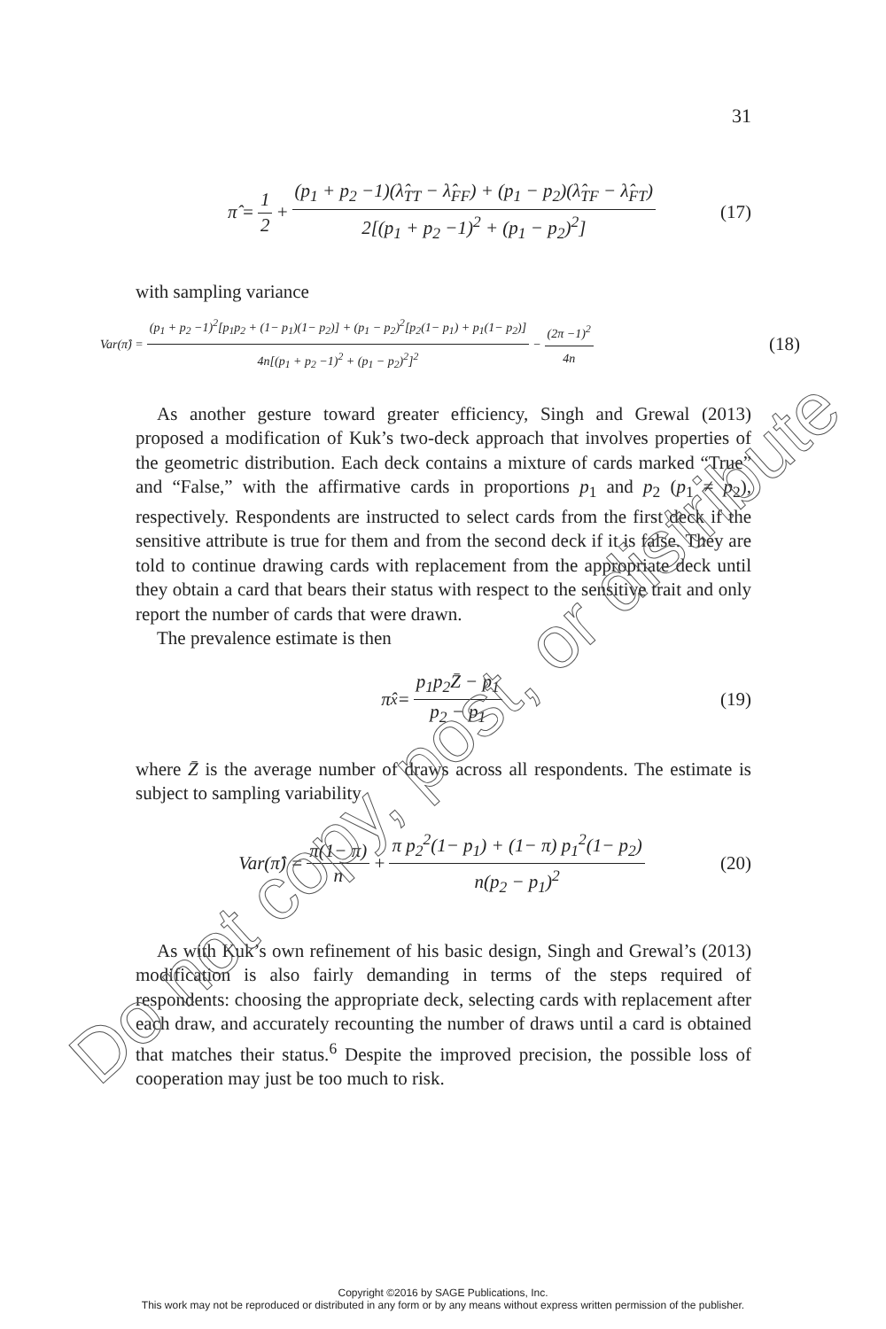31
π̂ = 1 2 + (p<sub>1</sub> + p<sub>2</sub> −1)(λ̂<sub>TT</sub> − λ̂<sub>FF</sub>) + (p<sub>1</sub> − p<sub>2</sub>)(λ̂<sub>TF</sub> − λ̂<sub>FT</sub>) 2[(p<sub>1</sub> + p<sub>2</sub> −1)<sup>2</sup> + (p<sub>1</sub> − p<sub>2</sub>)<sup>2</sup>] (17)
with sampling variance
Var(π̂) = (p<sub>1</sub> + p<sub>2</sub> −1)<sup>2</sup>[p<sub>1</sub>p<sub>2</sub> + (1− p<sub>1</sub>)(1− p<sub>2</sub>)] + (p<sub>1</sub> − p<sub>2</sub>)<sup>2</sup>[p<sub>2</sub>(1− p<sub>1</sub>) + p<sub>1</sub>(1− p<sub>2</sub>)] 4n[(p<sub>1</sub> + p<sub>2</sub> −1)<sup>2</sup> + (p<sub>1</sub> − p<sub>2</sub>)<sup>2</sup>]<sup>2</sup> − (2π −1)<sup>2</sup> 4n (18)
As another gesture toward greater efficiency, Singh and Grewal (2013) proposed a modification of Kuk’s two-deck approach that involves properties of the geometric distribution. Each deck contains a mixture of cards marked “True” and “False,” with the affirmative cards in proportions p<sub>1</sub> and p<sub>2</sub> (p<sub>1</sub> ≠ p<sub>2</sub>), respectively. Respondents are instructed to select cards from the first deck if the sensitive attribute is true for them and from the second deck if it is false. They are told to continue drawing cards with replacement from the appropriate deck until they obtain a card that bears their status with respect to the sensitive trait and only report the number of cards that were drawn.
The prevalence estimate is then
π̂<sub>x</sub> = p<sub>1</sub>p<sub>2</sub>Z̄ − p<sub>1</sub> p<sub>2</sub> − p<sub>1</sub> (19)
where Z̄ is the average number of draws across all respondents. The estimate is subject to sampling variability
Var(π̂) = π(1− π) n + π p<sub>2</sub><sup>2</sup>(1− p<sub>1</sub>) + (1− π) p<sub>1</sub><sup>2</sup>(1− p<sub>2</sub>) n(p<sub>2</sub> − p<sub>1</sub>)<sup>2</sup> (20)
As with Kuk’s own refinement of his basic design, Singh and Grewal’s (2013) modification is also fairly demanding in terms of the steps required of respondents: choosing the appropriate deck, selecting cards with replacement after each draw, and accurately recounting the number of draws until a card is obtained that matches their status.<sup>6</sup> Despite the improved precision, the possible loss of cooperation may just be too much to risk.
Do not copy, post, or distribute
Copyright ©2016 by SAGE Publications, Inc.
This work may not be reproduced or distributed in any form or by any means without express written permission of the publisher.